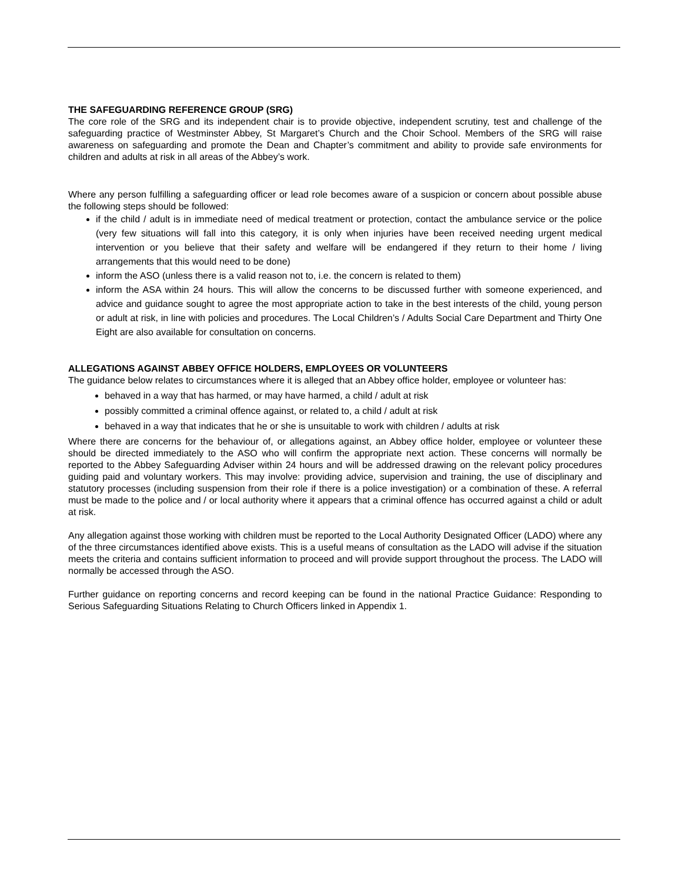THE SAFEGUARDING REFERENCE GROUP (SRG)
The core role of the SRG and its independent chair is to provide objective, independent scrutiny, test and challenge of the safeguarding practice of Westminster Abbey, St Margaret’s Church and the Choir School. Members of the SRG will raise awareness on safeguarding and promote the Dean and Chapter’s commitment and ability to provide safe environments for children and adults at risk in all areas of the Abbey’s work.
Where any person fulfilling a safeguarding officer or lead role becomes aware of a suspicion or concern about possible abuse the following steps should be followed:
if the child / adult is in immediate need of medical treatment or protection, contact the ambulance service or the police (very few situations will fall into this category, it is only when injuries have been received needing urgent medical intervention or you believe that their safety and welfare will be endangered if they return to their home / living arrangements that this would need to be done)
inform the ASO (unless there is a valid reason not to, i.e. the concern is related to them)
inform the ASA within 24 hours. This will allow the concerns to be discussed further with someone experienced, and advice and guidance sought to agree the most appropriate action to take in the best interests of the child, young person or adult at risk, in line with policies and procedures. The Local Children’s / Adults Social Care Department and Thirty One Eight are also available for consultation on concerns.
ALLEGATIONS AGAINST ABBEY OFFICE HOLDERS, EMPLOYEES OR VOLUNTEERS
The guidance below relates to circumstances where it is alleged that an Abbey office holder, employee or volunteer has:
behaved in a way that has harmed, or may have harmed, a child / adult at risk
possibly committed a criminal offence against, or related to, a child / adult at risk
behaved in a way that indicates that he or she is unsuitable to work with children / adults at risk
Where there are concerns for the behaviour of, or allegations against, an Abbey office holder, employee or volunteer these should be directed immediately to the ASO who will confirm the appropriate next action. These concerns will normally be reported to the Abbey Safeguarding Adviser within 24 hours and will be addressed drawing on the relevant policy procedures guiding paid and voluntary workers. This may involve: providing advice, supervision and training, the use of disciplinary and statutory processes (including suspension from their role if there is a police investigation) or a combination of these. A referral must be made to the police and / or local authority where it appears that a criminal offence has occurred against a child or adult at risk.
Any allegation against those working with children must be reported to the Local Authority Designated Officer (LADO) where any of the three circumstances identified above exists. This is a useful means of consultation as the LADO will advise if the situation meets the criteria and contains sufficient information to proceed and will provide support throughout the process. The LADO will normally be accessed through the ASO.
Further guidance on reporting concerns and record keeping can be found in the national Practice Guidance: Responding to Serious Safeguarding Situations Relating to Church Officers linked in Appendix 1.